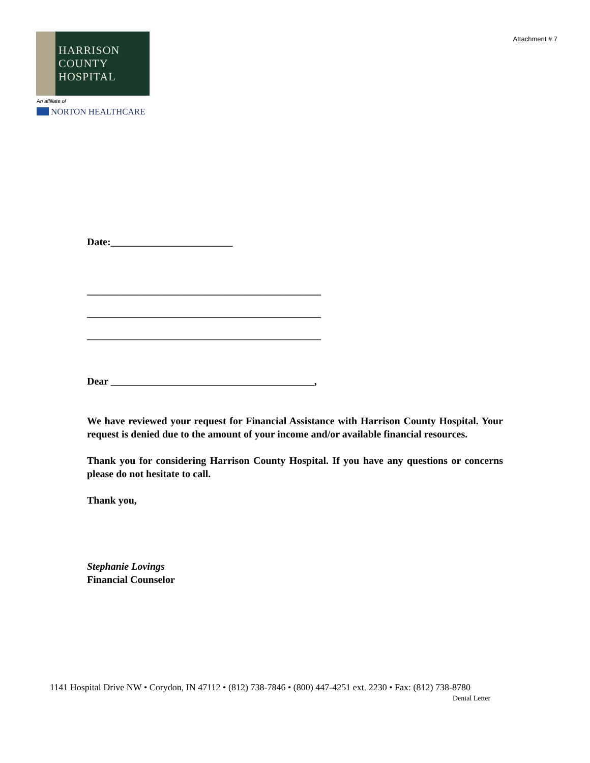Attachment # 7
HARRISON
COUNTY
HOSPITAL
An affiliate of
NORTON HEALTHCARE
Date:________________________
______________________________________________
______________________________________________
______________________________________________
Dear ________________________________________,
We have reviewed your request for Financial Assistance with Harrison County Hospital. Your request is denied due to the amount of your income and/or available financial resources.
Thank you for considering Harrison County Hospital. If you have any questions or concerns please do not hesitate to call.
Thank you,
Stephanie Lovings
Financial Counselor
1141 Hospital Drive NW • Corydon, IN 47112 • (812) 738-7846 • (800) 447-4251 ext. 2230 • Fax: (812) 738-8780
Denial Letter